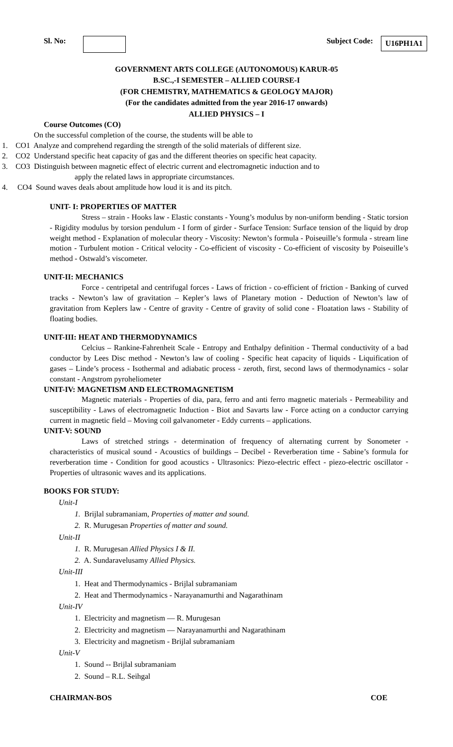Sl. No: Subject Code: U16PH1A1
GOVERNMENT ARTS COLLEGE (AUTONOMOUS) KARUR-05
B.SC.,-I SEMESTER – ALLIED COURSE-I
(FOR CHEMISTRY, MATHEMATICS & GEOLOGY MAJOR)
(For the candidates admitted from the year 2016-17 onwards)
ALLIED PHYSICS – I
Course Outcomes (CO)
On the successful completion of the course, the students will be able to
1. CO1 Analyze and comprehend regarding the strength of the solid materials of different size.
2. CO2 Understand specific heat capacity of gas and the different theories on specific heat capacity.
3. CO3 Distinguish between magnetic effect of electric current and electromagnetic induction and to
apply the related laws in appropriate circumstances.
4. CO4 Sound waves deals about amplitude how loud it is and its pitch.
UNIT- I: PROPERTIES OF MATTER
Stress – strain - Hooks law - Elastic constants - Young’s modulus by non-uniform bending - Static torsion - Rigidity modulus by torsion pendulum - I form of girder - Surface Tension: Surface tension of the liquid by drop weight method - Explanation of molecular theory - Viscosity: Newton’s formula - Poiseuille’s formula - stream line motion - Turbulent motion - Critical velocity - Co-efficient of viscosity - Co-efficient of viscosity by Poiseuille’s method - Ostwald’s viscometer.
UNIT-II: MECHANICS
Force - centripetal and centrifugal forces - Laws of friction - co-efficient of friction - Banking of curved tracks - Newton’s law of gravitation – Kepler’s laws of Planetary motion - Deduction of Newton’s law of gravitation from Keplers law - Centre of gravity - Centre of gravity of solid cone - Floatation laws - Stability of floating bodies.
UNIT-III: HEAT AND THERMODYNAMICS
Celcius – Rankine-Fahrenheit Scale - Entropy and Enthalpy definition - Thermal conductivity of a bad conductor by Lees Disc method - Newton’s law of cooling - Specific heat capacity of liquids - Liquification of gases – Linde’s process - Isothermal and adiabatic process - zeroth, first, second laws of thermodynamics - solar constant - Angstrom pyroheliometer
UNIT-IV: MAGNETISM AND ELECTROMAGNETISM
Magnetic materials - Properties of dia, para, ferro and anti ferro magnetic materials - Permeability and susceptibility - Laws of electromagnetic Induction - Biot and Savarts law - Force acting on a conductor carrying current in magnetic field – Moving coil galvanometer - Eddy currents – applications.
UNIT-V: SOUND
Laws of stretched strings - determination of frequency of alternating current by Sonometer - characteristics of musical sound - Acoustics of buildings – Decibel - Reverberation time - Sabine’s formula for reverberation time - Condition for good acoustics - Ultrasonics: Piezo-electric effect - piezo-electric oscillator - Properties of ultrasonic waves and its applications.
BOOKS FOR STUDY:
Unit-I
1. Brijlal subramaniam, Properties of matter and sound.
2. R. Murugesan Properties of matter and sound.
Unit-II
1. R. Murugesan Allied Physics I & II.
2. A. Sundaravelusamy Allied Physics.
Unit-III
1. Heat and Thermodynamics - Brijlal subramaniam
2. Heat and Thermodynamics - Narayanamurthi and Nagarathinam
Unit-IV
1. Electricity and magnetism — R. Murugesan
2. Electricity and magnetism — Narayanamurthi and Nagarathinam
3. Electricity and magnetism - Brijlal subramaniam
Unit-V
1. Sound -- Brijlal subramaniam
2. Sound – R.L. Seihgal
CHAIRMAN-BOS COE